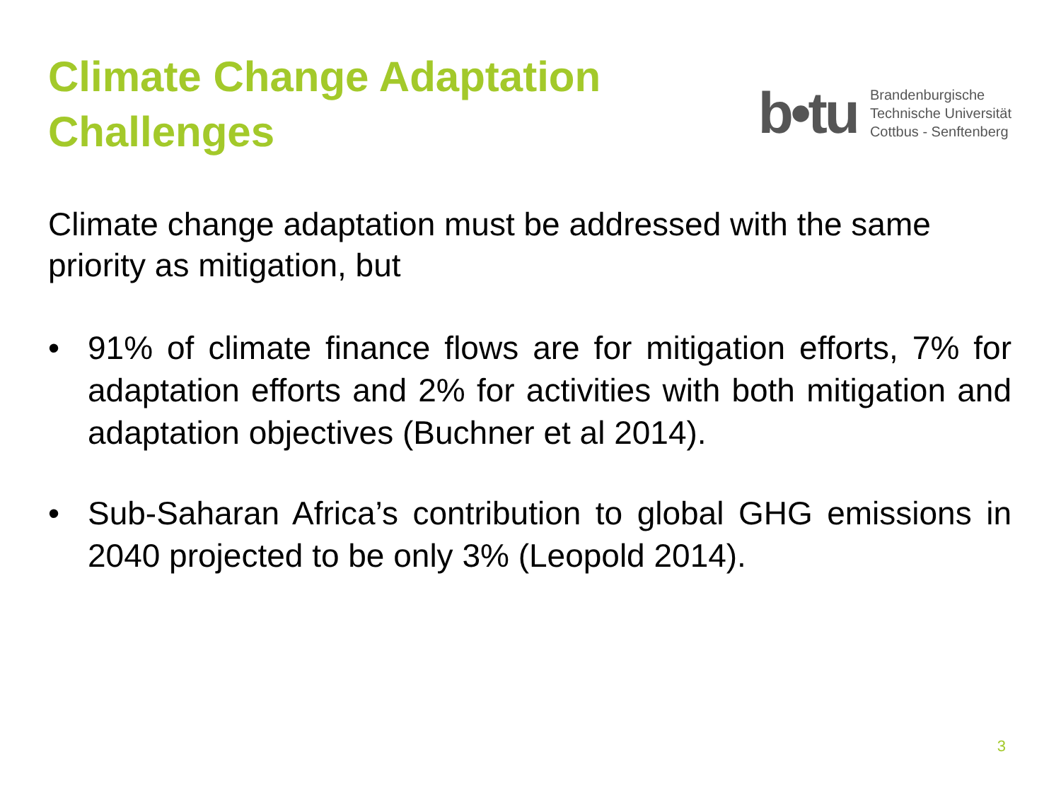Climate Change Adaptation
Challenges
b•tu
Brandenburgische
Technische Universität
Cottbus - Senftenberg
Climate change adaptation must be addressed with the same priority as mitigation, but
• 91% of climate finance flows are for mitigation efforts, 7% for adaptation efforts and 2% for activities with both mitigation and adaptation objectives (Buchner et al 2014).
• Sub-Saharan Africa’s contribution to global GHG emissions in 2040 projected to be only 3% (Leopold 2014).
3